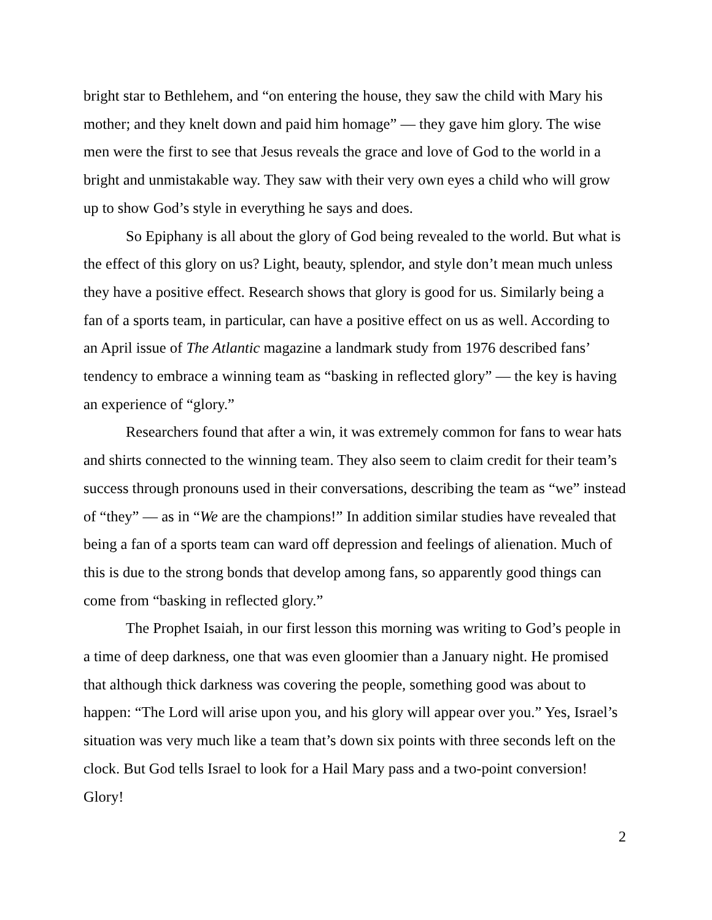bright star to Bethlehem, and “on entering the house, they saw the child with Mary his mother; and they knelt down and paid him homage” — they gave him glory. The wise men were the first to see that Jesus reveals the grace and love of God to the world in a bright and unmistakable way. They saw with their very own eyes a child who will grow up to show God’s style in everything he says and does.
So Epiphany is all about the glory of God being revealed to the world. But what is the effect of this glory on us? Light, beauty, splendor, and style don’t mean much unless they have a positive effect. Research shows that glory is good for us. Similarly being a fan of a sports team, in particular, can have a positive effect on us as well. According to an April issue of The Atlantic magazine a landmark study from 1976 described fans’ tendency to embrace a winning team as “basking in reflected glory” — the key is having an experience of “glory.”
Researchers found that after a win, it was extremely common for fans to wear hats and shirts connected to the winning team. They also seem to claim credit for their team’s success through pronouns used in their conversations, describing the team as “we” instead of “they” — as in “We are the champions!” In addition similar studies have revealed that being a fan of a sports team can ward off depression and feelings of alienation. Much of this is due to the strong bonds that develop among fans, so apparently good things can come from “basking in reflected glory.”
The Prophet Isaiah, in our first lesson this morning was writing to God’s people in a time of deep darkness, one that was even gloomier than a January night. He promised that although thick darkness was covering the people, something good was about to happen: “The Lord will arise upon you, and his glory will appear over you.” Yes, Israel’s situation was very much like a team that’s down six points with three seconds left on the clock. But God tells Israel to look for a Hail Mary pass and a two-point conversion! Glory!
2